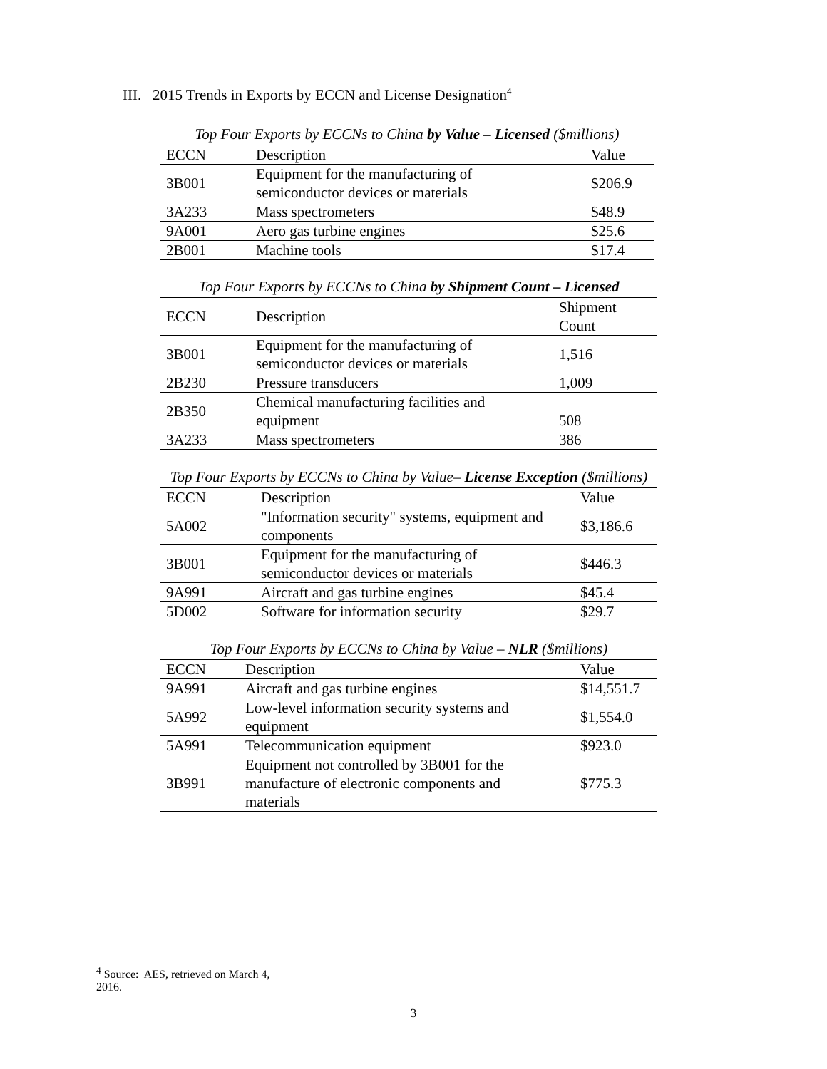III. 2015 Trends in Exports by ECCN and License Designation<sup>4</sup>
Top Four Exports by ECCNs to China by Value – Licensed ($millions)
| ECCN | Description | Value |
| --- | --- | --- |
| 3B001 | Equipment for the manufacturing of semiconductor devices or materials | $206.9 |
| 3A233 | Mass spectrometers | $48.9 |
| 9A001 | Aero gas turbine engines | $25.6 |
| 2B001 | Machine tools | $17.4 |
Top Four Exports by ECCNs to China by Shipment Count – Licensed
| ECCN | Description | Shipment Count |
| --- | --- | --- |
| 3B001 | Equipment for the manufacturing of semiconductor devices or materials | 1,516 |
| 2B230 | Pressure transducers | 1,009 |
| 2B350 | Chemical manufacturing facilities and equipment | 508 |
| 3A233 | Mass spectrometers | 386 |
Top Four Exports by ECCNs to China by Value– License Exception ($millions)
| ECCN | Description | Value |
| --- | --- | --- |
| 5A002 | "Information security" systems, equipment and components | $3,186.6 |
| 3B001 | Equipment for the manufacturing of semiconductor devices or materials | $446.3 |
| 9A991 | Aircraft and gas turbine engines | $45.4 |
| 5D002 | Software for information security | $29.7 |
Top Four Exports by ECCNs to China by Value – NLR ($millions)
| ECCN | Description | Value |
| --- | --- | --- |
| 9A991 | Aircraft and gas turbine engines | $14,551.7 |
| 5A992 | Low-level information security systems and equipment | $1,554.0 |
| 5A991 | Telecommunication equipment | $923.0 |
| 3B991 | Equipment not controlled by 3B001 for the manufacture of electronic components and materials | $775.3 |
<sup>4</sup> Source: AES, retrieved on March 4, 2016.
3